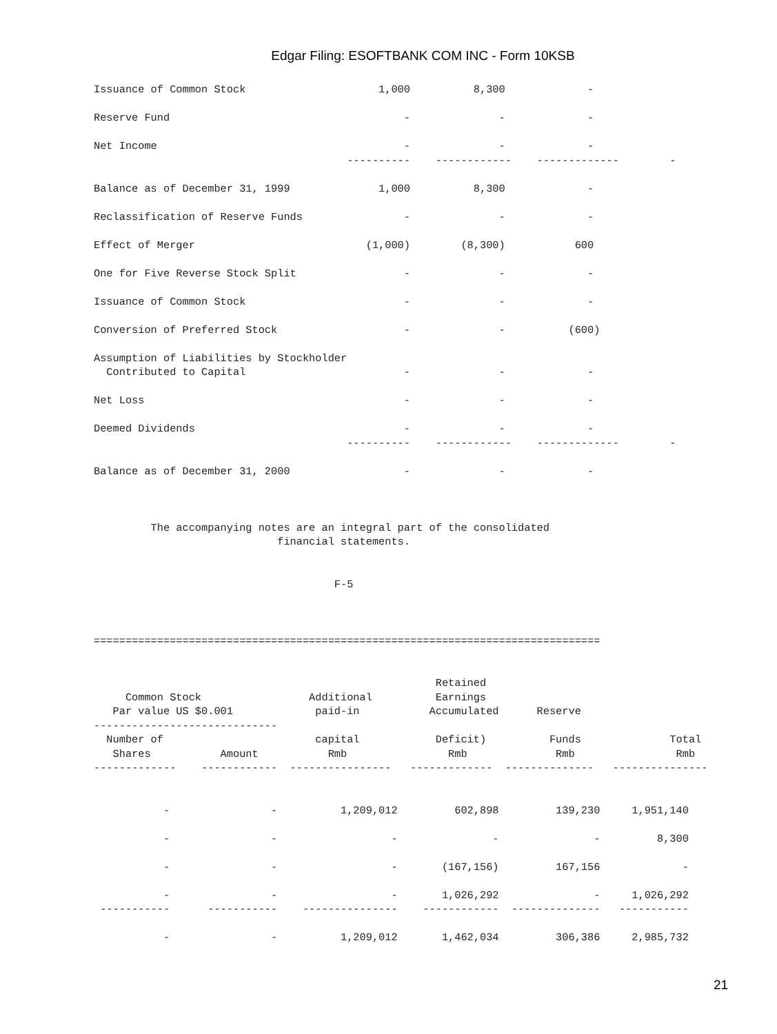Edgar Filing: ESOFTBANK COM INC - Form 10KSB
Issuance of Common Stock                     1,000          8,300             -

Reserve Fund                                     -              -             -

Net Income                                       -              -             -
                                        ----------    ------------    -------------        -

Balance as of December 31, 1999              1,000          8,300             -

Reclassification of Reserve Funds                -              -             -

Effect of Merger                           (1,000)        (8,300)           600

One for Five Reverse Stock Split                 -              -             -

Issuance of Common Stock                         -              -             -

Conversion of Preferred Stock                    -              -          (600)

Assumption of Liabilities by Stockholder
  Contributed to Capital                         -              -             -

Net Loss                                         -              -             -

Deemed Dividends                                 -              -             -
                                        ----------    ------------    -------------        -

Balance as of December 31, 2000                  -              -             -



         The accompanying notes are an integral part of the consolidated
                             financial statements.


                                      F-5



================================================================================


                                                      Retained
     Common Stock                 Additional          Earnings
   Par value US $0.001             paid-in           Accumulated      Reserve
-----------------------------
  Number of                        capital            Deficit)          Funds              Total
   Shares           Amount           Rmb                Rmb              Rmb                Rmb
-------------    ------------  ----------------   -------------  --------------   ---------------


           -                -          1,209,012         602,898         139,230     1,951,140

           -                -                  -               -               -         8,300

           -                -                  -       (167,156)         167,156             -

           -                -                  -       1,026,292               -     1,026,292
 -----------      -----------    ---------------    ------------  --------------   -----------

           -                -          1,209,012       1,462,034         306,386     2,985,732
21